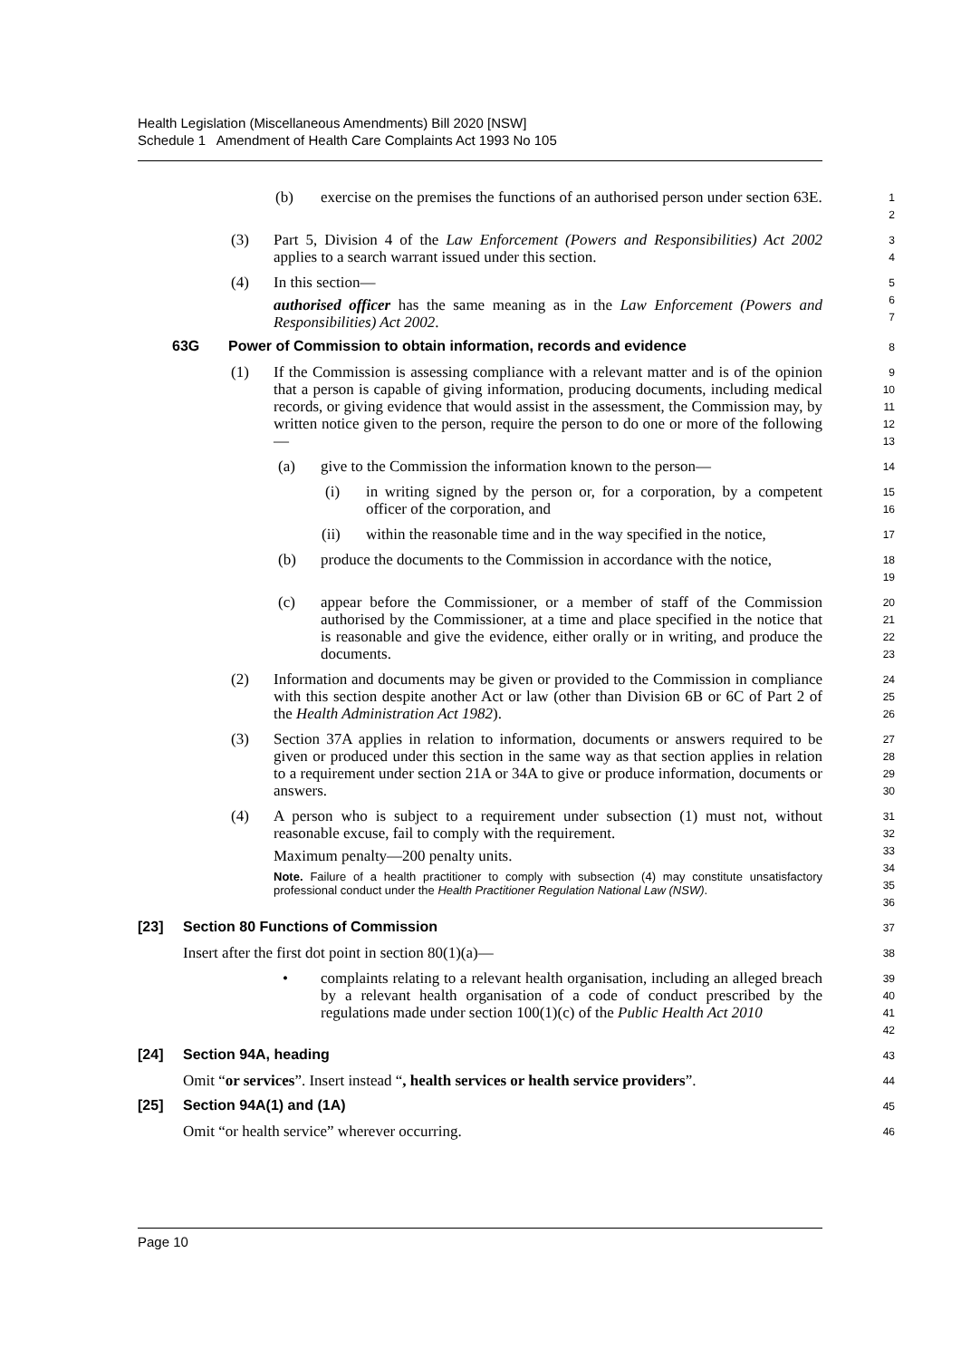Health Legislation (Miscellaneous Amendments) Bill 2020 [NSW]
Schedule 1 Amendment of Health Care Complaints Act 1993 No 105
(b) exercise on the premises the functions of an authorised person under section 63E.
1
2
(3) Part 5, Division 4 of the Law Enforcement (Powers and Responsibilities) Act 2002 applies to a search warrant issued under this section.
3
4
(4) In this section—
authorised officer has the same meaning as in the Law Enforcement (Powers and Responsibilities) Act 2002.
5
6
7
63G Power of Commission to obtain information, records and evidence
8
(1) If the Commission is assessing compliance with a relevant matter and is of the opinion that a person is capable of giving information, producing documents, including medical records, or giving evidence that would assist in the assessment, the Commission may, by written notice given to the person, require the person to do one or more of the following—
9
10
11
12
13
(a) give to the Commission the information known to the person—
14
(i) in writing signed by the person or, for a corporation, by a competent officer of the corporation, and
15
16
(ii) within the reasonable time and in the way specified in the notice,
17
(b) produce the documents to the Commission in accordance with the notice,
18
19
(c) appear before the Commissioner, or a member of staff of the Commission authorised by the Commissioner, at a time and place specified in the notice that is reasonable and give the evidence, either orally or in writing, and produce the documents.
20
21
22
23
(2) Information and documents may be given or provided to the Commission in compliance with this section despite another Act or law (other than Division 6B or 6C of Part 2 of the Health Administration Act 1982).
24
25
26
(3) Section 37A applies in relation to information, documents or answers required to be given or produced under this section in the same way as that section applies in relation to a requirement under section 21A or 34A to give or produce information, documents or answers.
27
28
29
30
(4) A person who is subject to a requirement under subsection (1) must not, without reasonable excuse, fail to comply with the requirement.
Maximum penalty—200 penalty units.
Note. Failure of a health practitioner to comply with subsection (4) may constitute unsatisfactory professional conduct under the Health Practitioner Regulation National Law (NSW).
31
32
33
34
35
36
[23] Section 80 Functions of Commission
37
Insert after the first dot point in section 80(1)(a)—
38
• complaints relating to a relevant health organisation, including an alleged breach by a relevant health organisation of a code of conduct prescribed by the regulations made under section 100(1)(c) of the Public Health Act 2010
39
40
41
42
[24] Section 94A, heading
43
Omit “or services”. Insert instead “, health services or health service providers”.
44
[25] Section 94A(1) and (1A)
45
Omit “or health service” wherever occurring.
46
Page 10